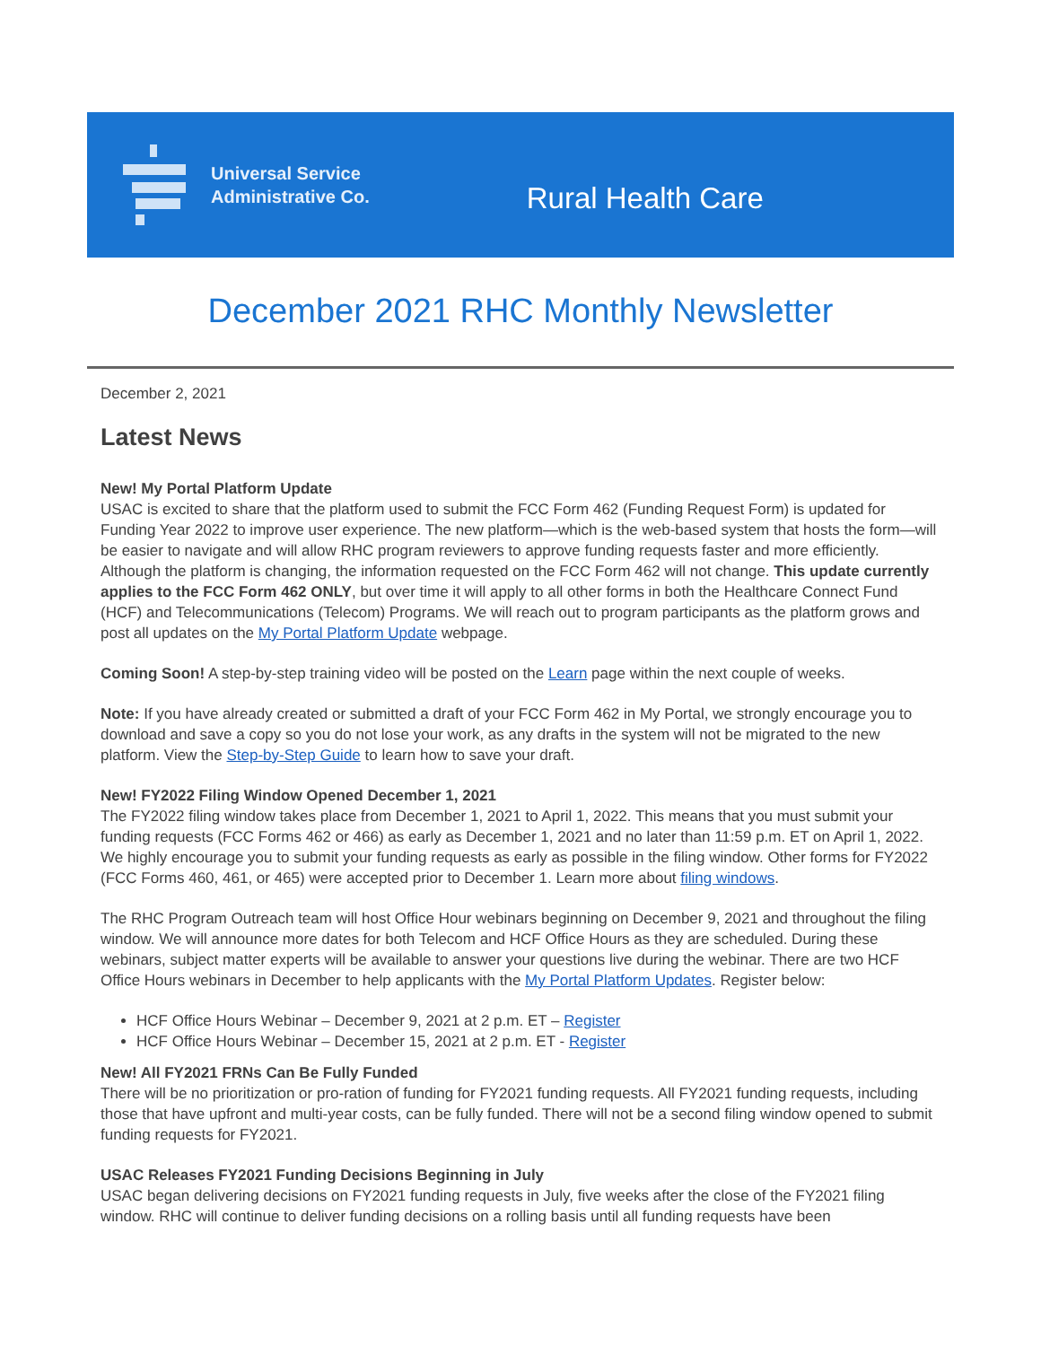Universal Service
Administrative Co.
Rural Health Care
December 2021 RHC Monthly Newsletter
December 2, 2021
Latest News
New! My Portal Platform Update
USAC is excited to share that the platform used to submit the FCC Form 462 (Funding Request Form) is updated for Funding Year 2022 to improve user experience. The new platform—which is the web-based system that hosts the form—will be easier to navigate and will allow RHC program reviewers to approve funding requests faster and more efficiently. Although the platform is changing, the information requested on the FCC Form 462 will not change. This update currently applies to the FCC Form 462 ONLY, but over time it will apply to all other forms in both the Healthcare Connect Fund (HCF) and Telecommunications (Telecom) Programs. We will reach out to program participants as the platform grows and post all updates on the My Portal Platform Update webpage.
Coming Soon! A step-by-step training video will be posted on the Learn page within the next couple of weeks.
Note: If you have already created or submitted a draft of your FCC Form 462 in My Portal, we strongly encourage you to download and save a copy so you do not lose your work, as any drafts in the system will not be migrated to the new platform. View the Step-by-Step Guide to learn how to save your draft.
New! FY2022 Filing Window Opened December 1, 2021
The FY2022 filing window takes place from December 1, 2021 to April 1, 2022. This means that you must submit your funding requests (FCC Forms 462 or 466) as early as December 1, 2021 and no later than 11:59 p.m. ET on April 1, 2022. We highly encourage you to submit your funding requests as early as possible in the filing window. Other forms for FY2022 (FCC Forms 460, 461, or 465) were accepted prior to December 1. Learn more about filing windows.
The RHC Program Outreach team will host Office Hour webinars beginning on December 9, 2021 and throughout the filing window. We will announce more dates for both Telecom and HCF Office Hours as they are scheduled. During these webinars, subject matter experts will be available to answer your questions live during the webinar. There are two HCF Office Hours webinars in December to help applicants with the My Portal Platform Updates. Register below:
HCF Office Hours Webinar – December 9, 2021 at 2 p.m. ET – Register
HCF Office Hours Webinar – December 15, 2021 at 2 p.m. ET - Register
New! All FY2021 FRNs Can Be Fully Funded
There will be no prioritization or pro-ration of funding for FY2021 funding requests. All FY2021 funding requests, including those that have upfront and multi-year costs, can be fully funded. There will not be a second filing window opened to submit funding requests for FY2021.
USAC Releases FY2021 Funding Decisions Beginning in July
USAC began delivering decisions on FY2021 funding requests in July, five weeks after the close of the FY2021 filing window. RHC will continue to deliver funding decisions on a rolling basis until all funding requests have been